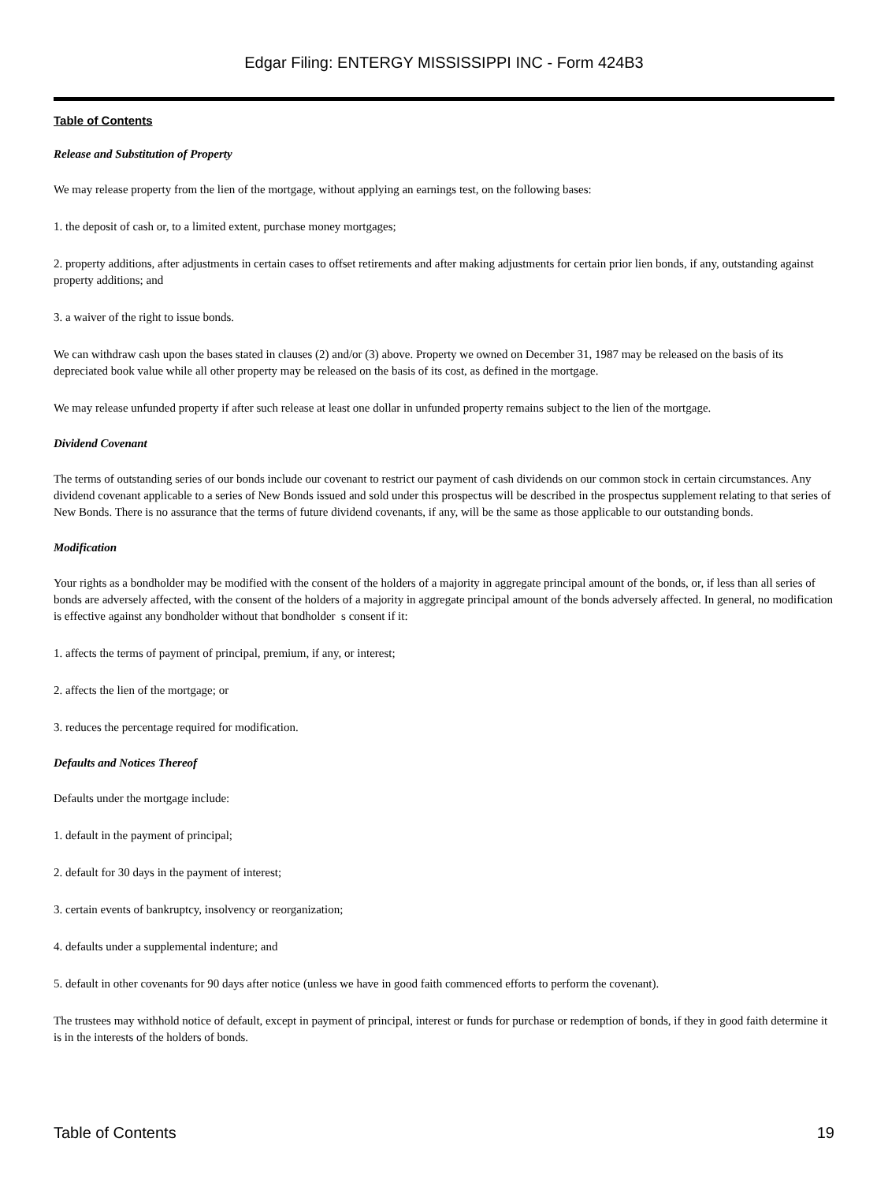Edgar Filing: ENTERGY MISSISSIPPI INC - Form 424B3
Table of Contents
Release and Substitution of Property
We may release property from the lien of the mortgage, without applying an earnings test, on the following bases:
1. the deposit of cash or, to a limited extent, purchase money mortgages;
2. property additions, after adjustments in certain cases to offset retirements and after making adjustments for certain prior lien bonds, if any, outstanding against property additions; and
3. a waiver of the right to issue bonds.
We can withdraw cash upon the bases stated in clauses (2) and/or (3) above. Property we owned on December 31, 1987 may be released on the basis of its depreciated book value while all other property may be released on the basis of its cost, as defined in the mortgage.
We may release unfunded property if after such release at least one dollar in unfunded property remains subject to the lien of the mortgage.
Dividend Covenant
The terms of outstanding series of our bonds include our covenant to restrict our payment of cash dividends on our common stock in certain circumstances. Any dividend covenant applicable to a series of New Bonds issued and sold under this prospectus will be described in the prospectus supplement relating to that series of New Bonds. There is no assurance that the terms of future dividend covenants, if any, will be the same as those applicable to our outstanding bonds.
Modification
Your rights as a bondholder may be modified with the consent of the holders of a majority in aggregate principal amount of the bonds, or, if less than all series of bonds are adversely affected, with the consent of the holders of a majority in aggregate principal amount of the bonds adversely affected. In general, no modification is effective against any bondholder without that bondholder s consent if it:
1. affects the terms of payment of principal, premium, if any, or interest;
2. affects the lien of the mortgage; or
3. reduces the percentage required for modification.
Defaults and Notices Thereof
Defaults under the mortgage include:
1. default in the payment of principal;
2. default for 30 days in the payment of interest;
3. certain events of bankruptcy, insolvency or reorganization;
4. defaults under a supplemental indenture; and
5. default in other covenants for 90 days after notice (unless we have in good faith commenced efforts to perform the covenant).
The trustees may withhold notice of default, except in payment of principal, interest or funds for purchase or redemption of bonds, if they in good faith determine it is in the interests of the holders of bonds.
Table of Contents 19